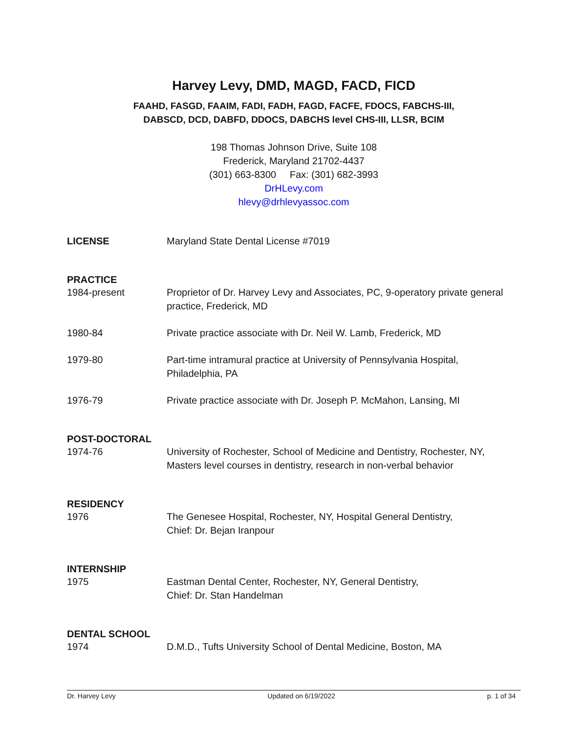Harvey Levy, DMD, MAGD, FACD, FICD
FAAHD, FASGD, FAAIM, FADI, FADH, FAGD, FACFE, FDOCS, FABCHS-III,
DABSCD, DCD, DABFD, DDOCS, DABCHS level CHS-III, LLSR, BCIM
198 Thomas Johnson Drive, Suite 108
Frederick, Maryland 21702-4437
(301) 663-8300 Fax: (301) 682-3993
DrHLevy.com
hlevy@drhlevyassoc.com
LICENSE Maryland State Dental License #7019
PRACTICE
1984-present Proprietor of Dr. Harvey Levy and Associates, PC, 9-operatory private general practice, Frederick, MD
1980-84 Private practice associate with Dr. Neil W. Lamb, Frederick, MD
1979-80 Part-time intramural practice at University of Pennsylvania Hospital,
Philadelphia, PA
1976-79 Private practice associate with Dr. Joseph P. McMahon, Lansing, MI
POST-DOCTORAL
1974-76 University of Rochester, School of Medicine and Dentistry, Rochester, NY,
Masters level courses in dentistry, research in non-verbal behavior
RESIDENCY
1976 The Genesee Hospital, Rochester, NY, Hospital General Dentistry,
Chief: Dr. Bejan Iranpour
INTERNSHIP
1975 Eastman Dental Center, Rochester, NY, General Dentistry,
Chief: Dr. Stan Handelman
DENTAL SCHOOL
1974 D.M.D., Tufts University School of Dental Medicine, Boston, MA
Dr. Harvey Levy Updated on 6/19/2022 p. 1 of 34